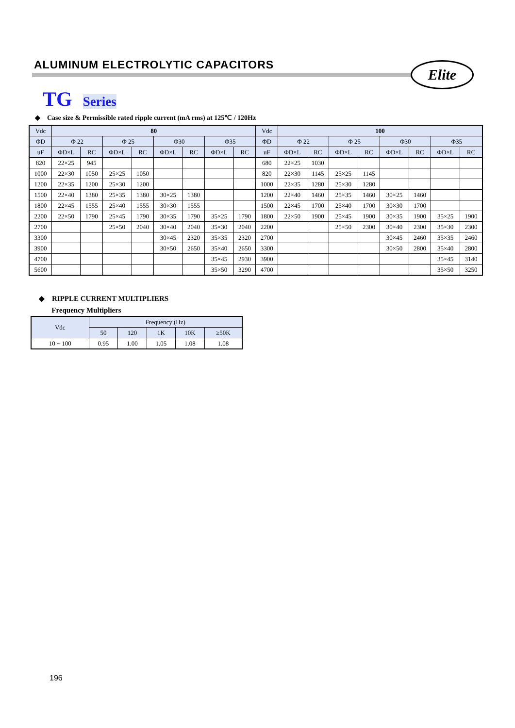ALUMINUM ELECTROLYTIC CAPACITORS
Elite
TG Series
◆ Case size & Permissible rated ripple current (mA rms) at 125℃ / 120Hz
| Vdc | 80 | | | | | | | | Vdc | 100 | | | | | | | |
| --- | --- | --- | --- | --- | --- | --- | --- | --- | --- | --- | --- | --- | --- | --- | --- | --- | --- |
| ΦD | Φ 22 | | Φ 25 | | Φ30 | | Φ35 | | ΦD | Φ 22 | | Φ 25 | | Φ30 | | Φ35 | |
| uF | ΦD×L | RC | ΦD×L | RC | ΦD×L | RC | ΦD×L | RC | uF | ΦD×L | RC | ΦD×L | RC | ΦD×L | RC | ΦD×L | RC |
| 820 | 22×25 | 945 | | | | | | | 680 | 22×25 | 1030 | | | | | | |
| 1000 | 22×30 | 1050 | 25×25 | 1050 | | | | | 820 | 22×30 | 1145 | 25×25 | 1145 | | | | |
| 1200 | 22×35 | 1200 | 25×30 | 1200 | | | | | 1000 | 22×35 | 1280 | 25×30 | 1280 | | | | |
| 1500 | 22×40 | 1380 | 25×35 | 1380 | 30×25 | 1380 | | | 1200 | 22×40 | 1460 | 25×35 | 1460 | 30×25 | 1460 | | |
| 1800 | 22×45 | 1555 | 25×40 | 1555 | 30×30 | 1555 | | | 1500 | 22×45 | 1700 | 25×40 | 1700 | 30×30 | 1700 | | |
| 2200 | 22×50 | 1790 | 25×45 | 1790 | 30×35 | 1790 | 35×25 | 1790 | 1800 | 22×50 | 1900 | 25×45 | 1900 | 30×35 | 1900 | 35×25 | 1900 |
| 2700 | | | 25×50 | 2040 | 30×40 | 2040 | 35×30 | 2040 | 2200 | | | 25×50 | 2300 | 30×40 | 2300 | 35×30 | 2300 |
| 3300 | | | | | 30×45 | 2320 | 35×35 | 2320 | 2700 | | | | | 30×45 | 2460 | 35×35 | 2460 |
| 3900 | | | | | 30×50 | 2650 | 35×40 | 2650 | 3300 | | | | | 30×50 | 2800 | 35×40 | 2800 |
| 4700 | | | | | | | 35×45 | 2930 | 3900 | | | | | | | 35×45 | 3140 |
| 5600 | | | | | | | 35×50 | 3290 | 4700 | | | | | | | 35×50 | 3250 |
◆ RIPPLE CURRENT MULTIPLIERS
Frequency Multipliers
| Vdc | Frequency (Hz) | | | | |
| --- | --- | --- | --- | --- | --- |
| | 50 | 120 | 1K | 10K | ≥50K |
| 10 ~ 100 | 0.95 | 1.00 | 1.05 | 1.08 | 1.08 |
196